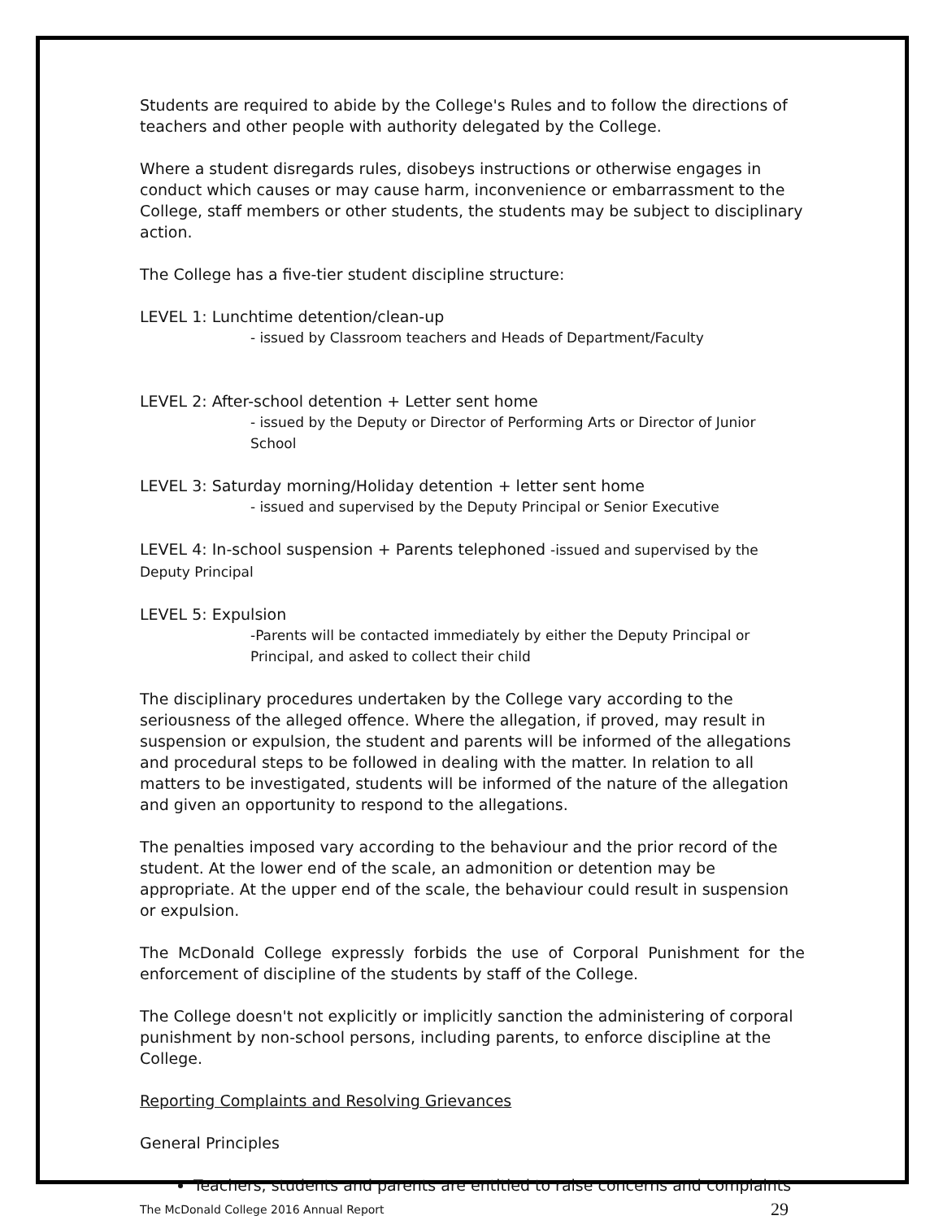Students are required to abide by the College's Rules and to follow the directions of teachers and other people with authority delegated by the College.
Where a student disregards rules, disobeys instructions or otherwise engages in conduct which causes or may cause harm, inconvenience or embarrassment to the College, staff members or other students, the students may be subject to disciplinary action.
The College has a five-tier student discipline structure:
LEVEL 1: Lunchtime detention/clean-up
- issued by Classroom teachers and Heads of Department/Faculty
LEVEL 2: After-school detention + Letter sent home
- issued by the Deputy or Director of Performing Arts or Director of Junior School
LEVEL 3: Saturday morning/Holiday detention + letter sent home
- issued and supervised by the Deputy Principal or Senior Executive
LEVEL 4: In-school suspension + Parents telephoned -issued and supervised by the Deputy Principal
LEVEL 5: Expulsion
-Parents will be contacted immediately by either the Deputy Principal or Principal, and asked to collect their child
The disciplinary procedures undertaken by the College vary according to the seriousness of the alleged offence. Where the allegation, if proved, may result in suspension or expulsion, the student and parents will be informed of the allegations and procedural steps to be followed in dealing with the matter. In relation to all matters to be investigated, students will be informed of the nature of the allegation and given an opportunity to respond to the allegations.
The penalties imposed vary according to the behaviour and the prior record of the student. At the lower end of the scale, an admonition or detention may be appropriate. At the upper end of the scale, the behaviour could result in suspension or expulsion.
The McDonald College expressly forbids the use of Corporal Punishment for the enforcement of discipline of the students by staff of the College.
The College doesn't not explicitly or implicitly sanction the administering of corporal punishment by non-school persons, including parents, to enforce discipline at the College.
Reporting Complaints and Resolving Grievances
General Principles
Teachers, students and parents are entitled to raise concerns and complaints
The McDonald College 2016 Annual Report 29